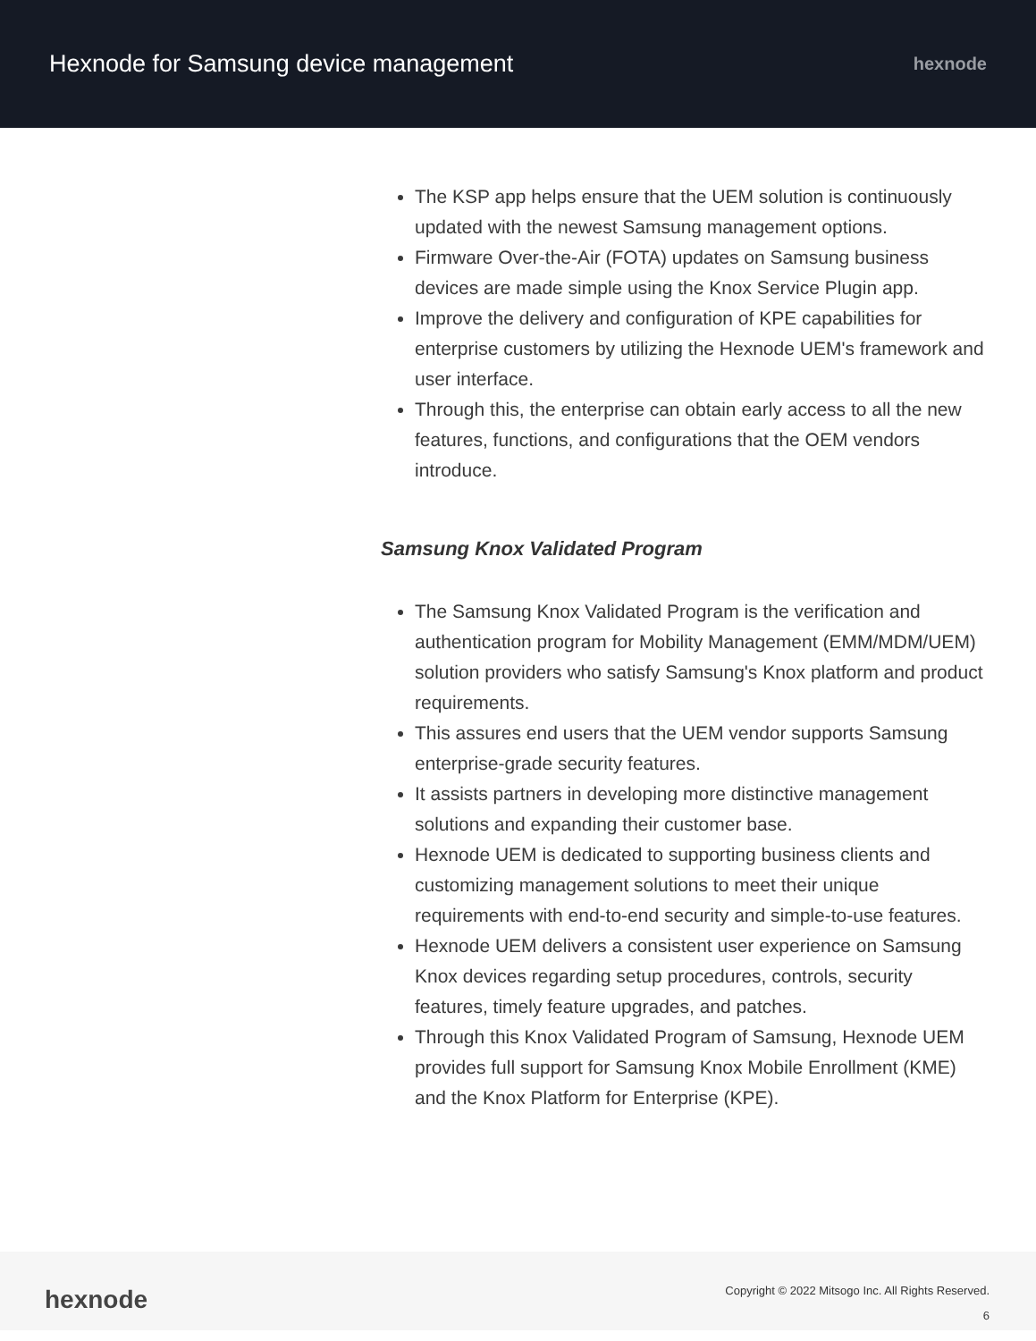Hexnode for Samsung device management
hexnode
The KSP app helps ensure that the UEM solution is continuously updated with the newest Samsung management options.
Firmware Over-the-Air (FOTA) updates on Samsung business devices are made simple using the Knox Service Plugin app.
Improve the delivery and configuration of KPE capabilities for enterprise customers by utilizing the Hexnode UEM's framework and user interface.
Through this, the enterprise can obtain early access to all the new features, functions, and configurations that the OEM vendors introduce.
Samsung Knox Validated Program
The Samsung Knox Validated Program is the verification and authentication program for Mobility Management (EMM/MDM/UEM) solution providers who satisfy Samsung's Knox platform and product requirements.
This assures end users that the UEM vendor supports Samsung enterprise-grade security features.
It assists partners in developing more distinctive management solutions and expanding their customer base.
Hexnode UEM is dedicated to supporting business clients and customizing management solutions to meet their unique requirements with end-to-end security and simple-to-use features.
Hexnode UEM delivers a consistent user experience on Samsung Knox devices regarding setup procedures, controls, security features, timely feature upgrades, and patches.
Through this Knox Validated Program of Samsung, Hexnode UEM provides full support for Samsung Knox Mobile Enrollment (KME) and the Knox Platform for Enterprise (KPE).
hexnode
Copyright © 2022 Mitsogo Inc. All Rights Reserved.
6